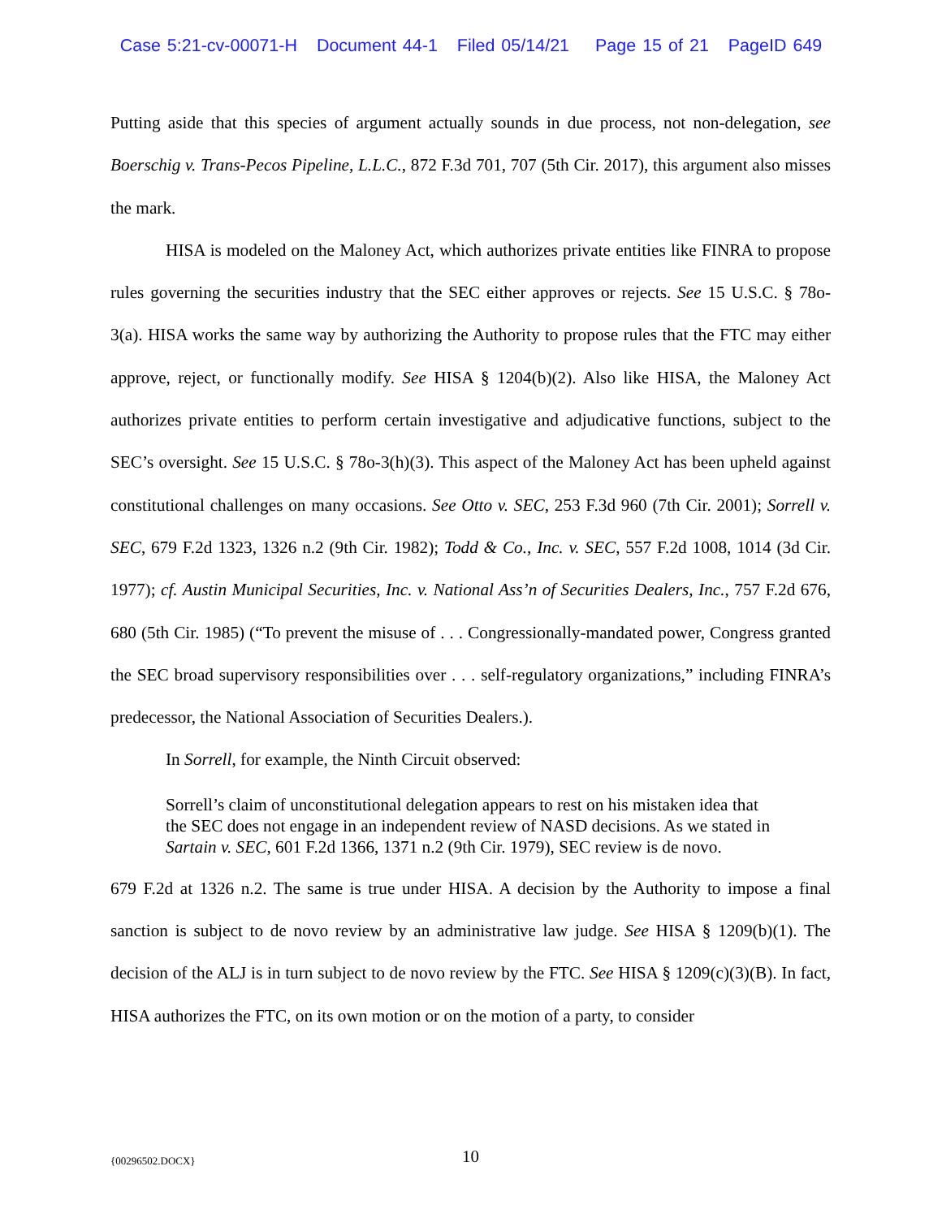Case 5:21-cv-00071-H Document 44-1 Filed 05/14/21 Page 15 of 21 PageID 649
Putting aside that this species of argument actually sounds in due process, not non-delegation, see Boerschig v. Trans-Pecos Pipeline, L.L.C., 872 F.3d 701, 707 (5th Cir. 2017), this argument also misses the mark.
HISA is modeled on the Maloney Act, which authorizes private entities like FINRA to propose rules governing the securities industry that the SEC either approves or rejects. See 15 U.S.C. § 78o-3(a). HISA works the same way by authorizing the Authority to propose rules that the FTC may either approve, reject, or functionally modify. See HISA § 1204(b)(2). Also like HISA, the Maloney Act authorizes private entities to perform certain investigative and adjudicative functions, subject to the SEC’s oversight. See 15 U.S.C. § 78o-3(h)(3). This aspect of the Maloney Act has been upheld against constitutional challenges on many occasions. See Otto v. SEC, 253 F.3d 960 (7th Cir. 2001); Sorrell v. SEC, 679 F.2d 1323, 1326 n.2 (9th Cir. 1982); Todd & Co., Inc. v. SEC, 557 F.2d 1008, 1014 (3d Cir. 1977); cf. Austin Municipal Securities, Inc. v. National Ass’n of Securities Dealers, Inc., 757 F.2d 676, 680 (5th Cir. 1985) (“To prevent the misuse of . . . Congressionally-mandated power, Congress granted the SEC broad supervisory responsibilities over . . . self-regulatory organizations,” including FINRA’s predecessor, the National Association of Securities Dealers.).
In Sorrell, for example, the Ninth Circuit observed:
Sorrell’s claim of unconstitutional delegation appears to rest on his mistaken idea that the SEC does not engage in an independent review of NASD decisions. As we stated in Sartain v. SEC, 601 F.2d 1366, 1371 n.2 (9th Cir. 1979), SEC review is de novo.
679 F.2d at 1326 n.2. The same is true under HISA. A decision by the Authority to impose a final sanction is subject to de novo review by an administrative law judge. See HISA § 1209(b)(1). The decision of the ALJ is in turn subject to de novo review by the FTC. See HISA § 1209(c)(3)(B). In fact, HISA authorizes the FTC, on its own motion or on the motion of a party, to consider
{00296502.DOCX}
10